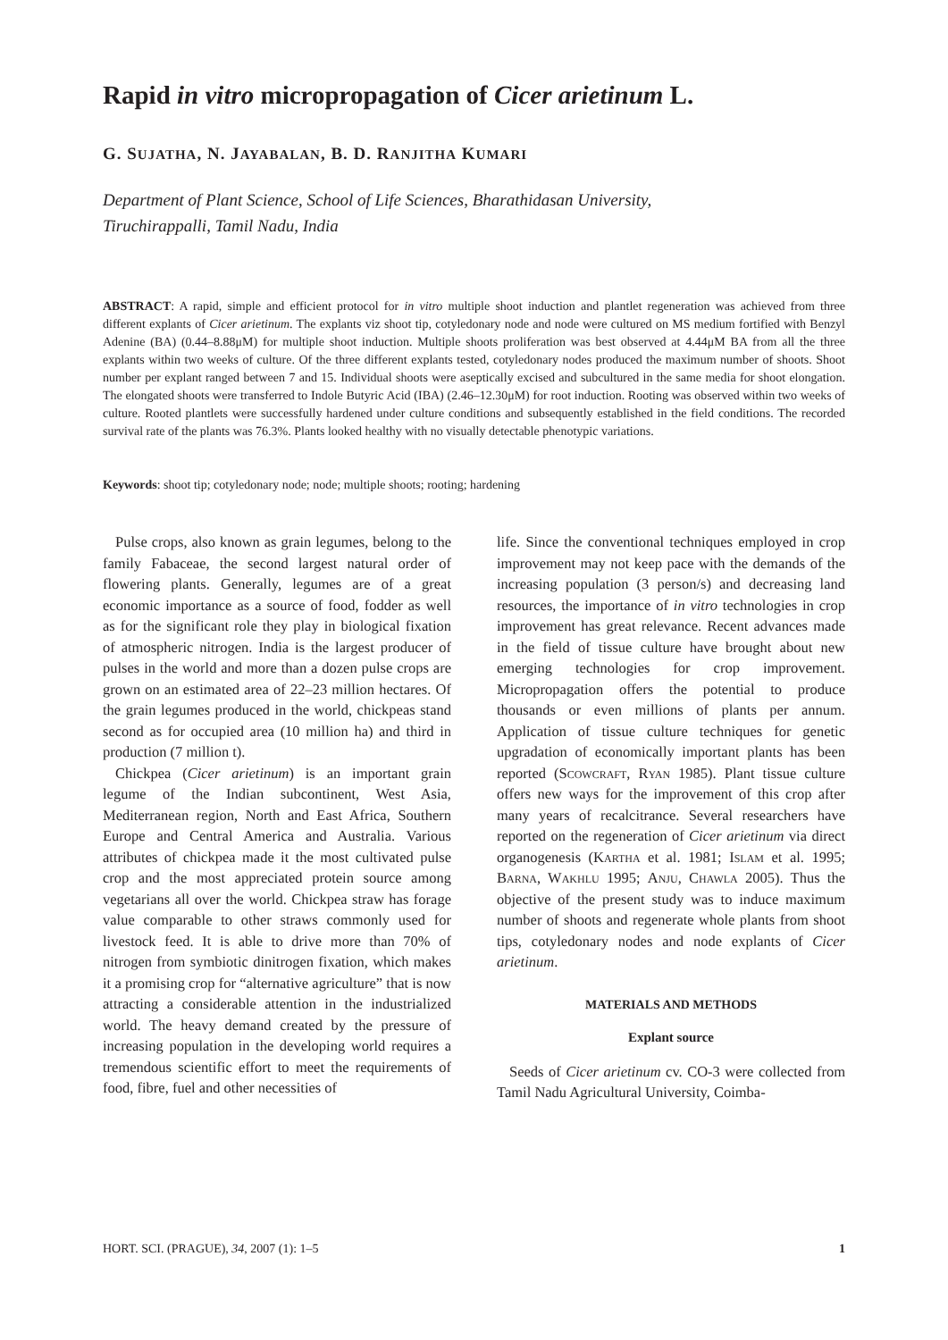Rapid in vitro micropropagation of Cicer arietinum L.
G. SUJATHA, N. JAYABALAN, B. D. RANJITHA KUMARI
Department of Plant Science, School of Life Sciences, Bharathidasan University,
Tiruchirappalli, Tamil Nadu, India
ABSTRACT: A rapid, simple and efficient protocol for in vitro multiple shoot induction and plantlet regeneration was achieved from three different explants of Cicer arietinum. The explants viz shoot tip, cotyledonary node and node were cultured on MS medium fortified with Benzyl Adenine (BA) (0.44–8.88μM) for multiple shoot induction. Multiple shoots proliferation was best observed at 4.44μM BA from all the three explants within two weeks of culture. Of the three different explants tested, cotyledonary nodes produced the maximum number of shoots. Shoot number per explant ranged between 7 and 15. Individual shoots were aseptically excised and subcultured in the same media for shoot elongation. The elongated shoots were transferred to Indole Butyric Acid (IBA) (2.46–12.30μM) for root induction. Rooting was observed within two weeks of culture. Rooted plantlets were successfully hardened under culture conditions and subsequently established in the field conditions. The recorded survival rate of the plants was 76.3%. Plants looked healthy with no visually detectable phenotypic variations.
Keywords: shoot tip; cotyledonary node; node; multiple shoots; rooting; hardening
Pulse crops, also known as grain legumes, belong to the family Fabaceae, the second largest natural order of flowering plants. Generally, legumes are of a great economic importance as a source of food, fodder as well as for the significant role they play in biological fixation of atmospheric nitrogen. India is the largest producer of pulses in the world and more than a dozen pulse crops are grown on an estimated area of 22–23 million hectares. Of the grain legumes produced in the world, chickpeas stand second as for occupied area (10 million ha) and third in production (7 million t).
Chickpea (Cicer arietinum) is an important grain legume of the Indian subcontinent, West Asia, Mediterranean region, North and East Africa, Southern Europe and Central America and Australia. Various attributes of chickpea made it the most cultivated pulse crop and the most appreciated protein source among vegetarians all over the world. Chickpea straw has forage value comparable to other straws commonly used for livestock feed. It is able to drive more than 70% of nitrogen from symbiotic dinitrogen fixation, which makes it a promising crop for “alternative agriculture” that is now attracting a considerable attention in the industrialized world. The heavy demand created by the pressure of increasing population in the developing world requires a tremendous scientific effort to meet the requirements of food, fibre, fuel and other necessities of
life. Since the conventional techniques employed in crop improvement may not keep pace with the demands of the increasing population (3 person/s) and decreasing land resources, the importance of in vitro technologies in crop improvement has great relevance. Recent advances made in the field of tissue culture have brought about new emerging technologies for crop improvement. Micropropagation offers the potential to produce thousands or even millions of plants per annum. Application of tissue culture techniques for genetic upgradation of economically important plants has been reported (Scowcraft, Ryan 1985). Plant tissue culture offers new ways for the improvement of this crop after many years of recalcitrance. Several researchers have reported on the regeneration of Cicer arietinum via direct organogenesis (Kartha et al. 1981; Islam et al. 1995; Barna, Wakhlu 1995; Anju, Chawla 2005). Thus the objective of the present study was to induce maximum number of shoots and regenerate whole plants from shoot tips, cotyledonary nodes and node explants of Cicer arietinum.
MATERIALS AND METHODS
Explant source
Seeds of Cicer arietinum cv. CO-3 were collected from Tamil Nadu Agricultural University, Coimba-
HORT. SCI. (PRAGUE), 34, 2007 (1): 1–5 1